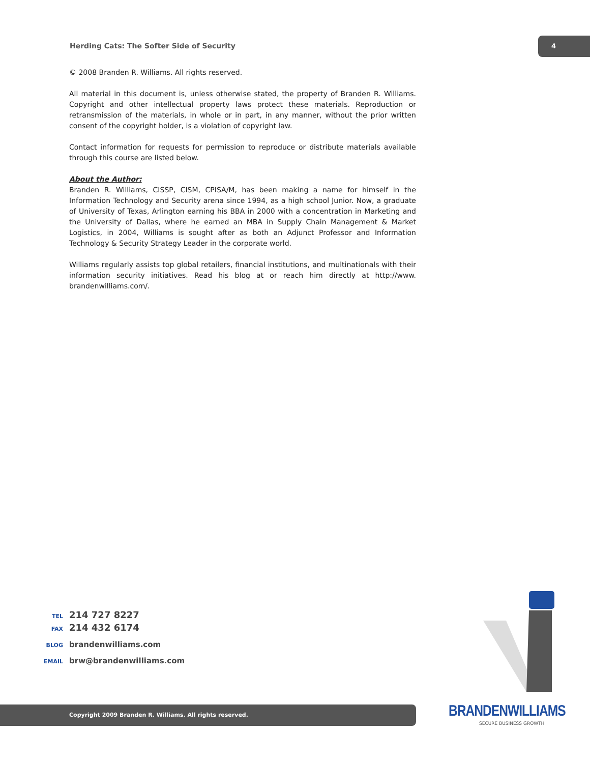Herding Cats: The Softer Side of Security
4
© 2008 Branden R. Williams. All rights reserved.
All material in this document is, unless otherwise stated, the property of Branden R. Williams. Copyright and other intellectual property laws protect these materials. Reproduction or retransmission of the materials, in whole or in part, in any manner, without the prior written consent of the copyright holder, is a violation of copyright law.
Contact information for requests for permission to reproduce or distribute materials available through this course are listed below.
About the Author:
Branden R. Williams, CISSP, CISM, CPISA/M, has been making a name for himself in the Information Technology and Security arena since 1994, as a high school Junior. Now, a graduate of University of Texas, Arlington earning his BBA in 2000 with a concentration in Marketing and the University of Dallas, where he earned an MBA in Supply Chain Management & Market Logistics, in 2004, Williams is sought after as both an Adjunct Professor and Information Technology & Security Strategy Leader in the corporate world.
Williams regularly assists top global retailers, financial institutions, and multinationals with their information security initiatives. Read his blog at or reach him directly at http://www. brandenwilliams.com/.
TEL 214 727 8227
FAX 214 432 6174
BLOG brandenwilliams.com
EMAIL brw@brandenwilliams.com
Copyright 2009 Branden R. Williams. All rights reserved. BRANDENWILLIAMS
SECURE BUSINESS GROWTH